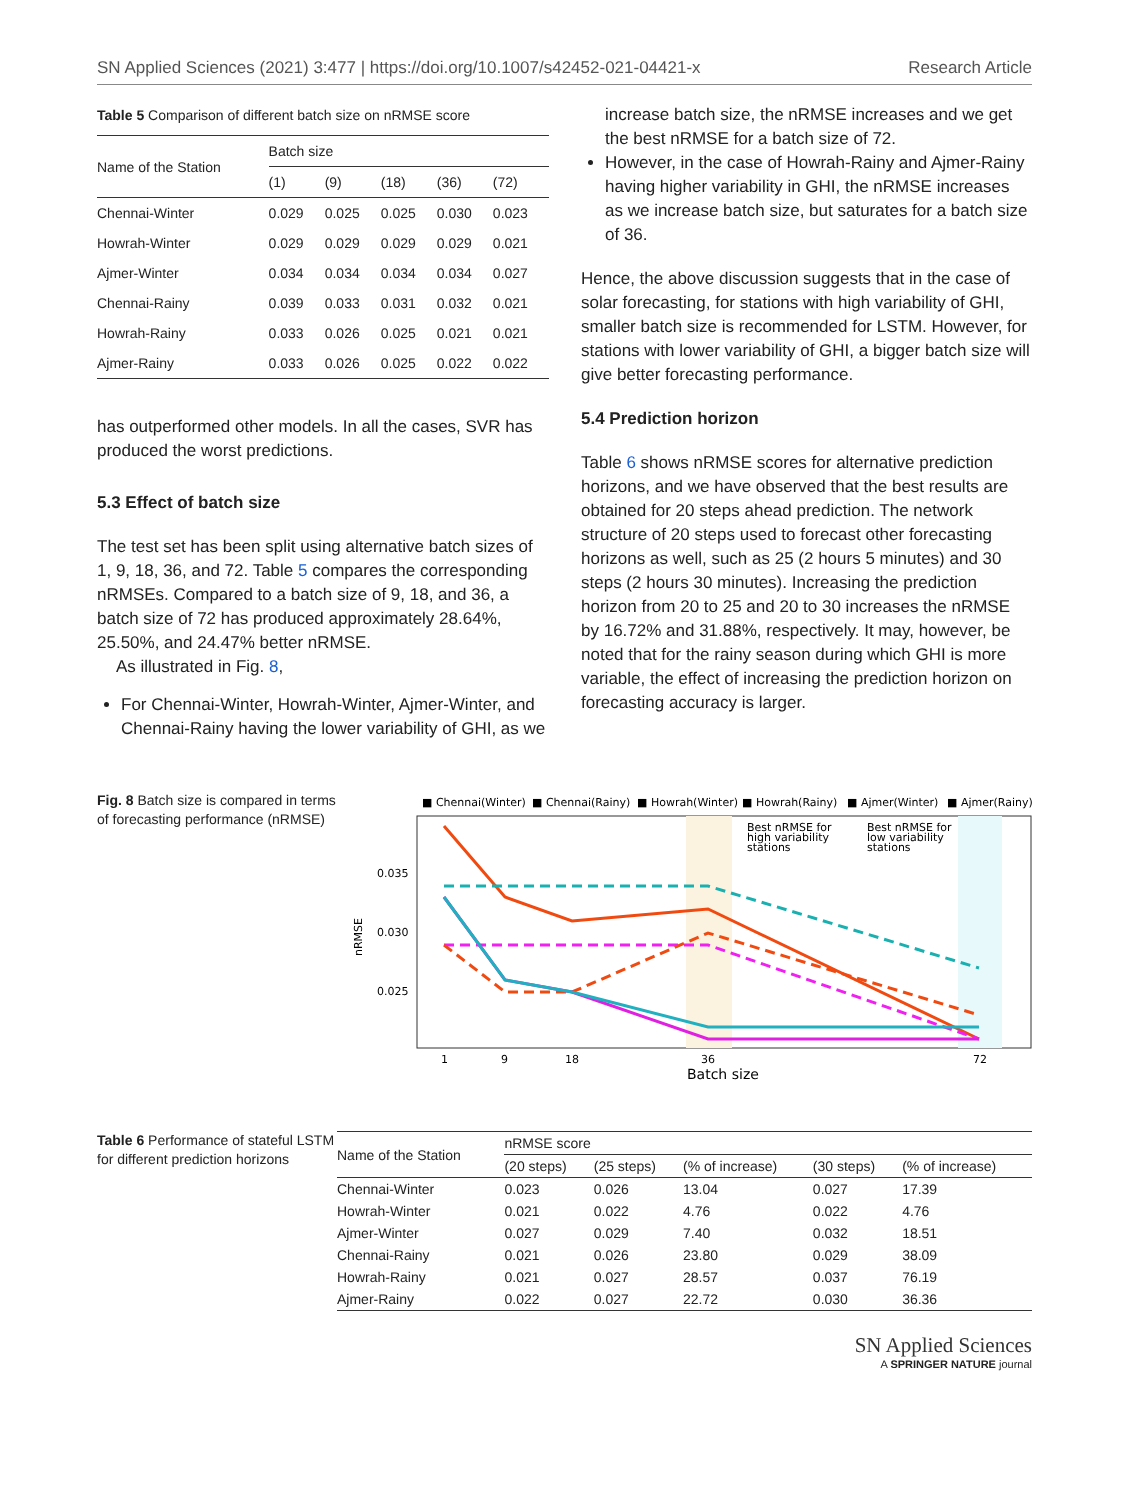SN Applied Sciences (2021) 3:477 | https://doi.org/10.1007/s42452-021-04421-x Research Article
Table 5 Comparison of different batch size on nRMSE score
| Name of the Station | Batch size | | | | |
| --- | --- | --- | --- | --- | --- |
| | (1) | (9) | (18) | (36) | (72) |
| Chennai-Winter | 0.029 | 0.025 | 0.025 | 0.030 | 0.023 |
| Howrah-Winter | 0.029 | 0.029 | 0.029 | 0.029 | 0.021 |
| Ajmer-Winter | 0.034 | 0.034 | 0.034 | 0.034 | 0.027 |
| Chennai-Rainy | 0.039 | 0.033 | 0.031 | 0.032 | 0.021 |
| Howrah-Rainy | 0.033 | 0.026 | 0.025 | 0.021 | 0.021 |
| Ajmer-Rainy | 0.033 | 0.026 | 0.025 | 0.022 | 0.022 |
has outperformed other models. In all the cases, SVR has produced the worst predictions.
5.3 Effect of batch size
The test set has been split using alternative batch sizes of 1, 9, 18, 36, and 72. Table 5 compares the corresponding nRMSEs. Compared to a batch size of 9, 18, and 36, a batch size of 72 has produced approximately 28.64%, 25.50%, and 24.47% better nRMSE.
As illustrated in Fig. 8,
For Chennai-Winter, Howrah-Winter, Ajmer-Winter, and Chennai-Rainy having the lower variability of GHI, as we
increase batch size, the nRMSE increases and we get the best nRMSE for a batch size of 72.
However, in the case of Howrah-Rainy and Ajmer-Rainy having higher variability in GHI, the nRMSE increases as we increase batch size, but saturates for a batch size of 36.
Hence, the above discussion suggests that in the case of solar forecasting, for stations with high variability of GHI, smaller batch size is recommended for LSTM. However, for stations with lower variability of GHI, a bigger batch size will give better forecasting performance.
5.4 Prediction horizon
Table 6 shows nRMSE scores for alternative prediction horizons, and we have observed that the best results are obtained for 20 steps ahead prediction. The network structure of 20 steps used to forecast other forecasting horizons as well, such as 25 (2 hours 5 minutes) and 30 steps (2 hours 30 minutes). Increasing the prediction horizon from 20 to 25 and 20 to 30 increases the nRMSE by 16.72% and 31.88%, respectively. It may, however, be noted that for the rainy season during which GHI is more variable, the effect of increasing the prediction horizon on forecasting accuracy is larger.
Fig. 8 Batch size is compared in terms of forecasting performance (nRMSE)
■ Chennai(Winter)
■ Chennai(Rainy)
■ Howrah(Winter)
■ Howrah(Rainy)
■ Ajmer(Winter)
■ Ajmer(Rainy)
Best nRMSE for
high variability
stations
Best nRMSE for
low variability
stations
0.035
0.030
0.025
nRMSE
1
9
18
36
72
Batch size
Table 6 Performance of stateful LSTM for different prediction horizons
| Name of the Station | nRMSE score | | | | |
| --- | --- | --- | --- | --- | --- |
| | (20 steps) | (25 steps) | (% of increase) | (30 steps) | (% of increase) |
| Chennai-Winter | 0.023 | 0.026 | 13.04 | 0.027 | 17.39 |
| Howrah-Winter | 0.021 | 0.022 | 4.76 | 0.022 | 4.76 |
| Ajmer-Winter | 0.027 | 0.029 | 7.40 | 0.032 | 18.51 |
| Chennai-Rainy | 0.021 | 0.026 | 23.80 | 0.029 | 38.09 |
| Howrah-Rainy | 0.021 | 0.027 | 28.57 | 0.037 | 76.19 |
| Ajmer-Rainy | 0.022 | 0.027 | 22.72 | 0.030 | 36.36 |
SN Applied Sciences
A SPRINGER NATURE journal